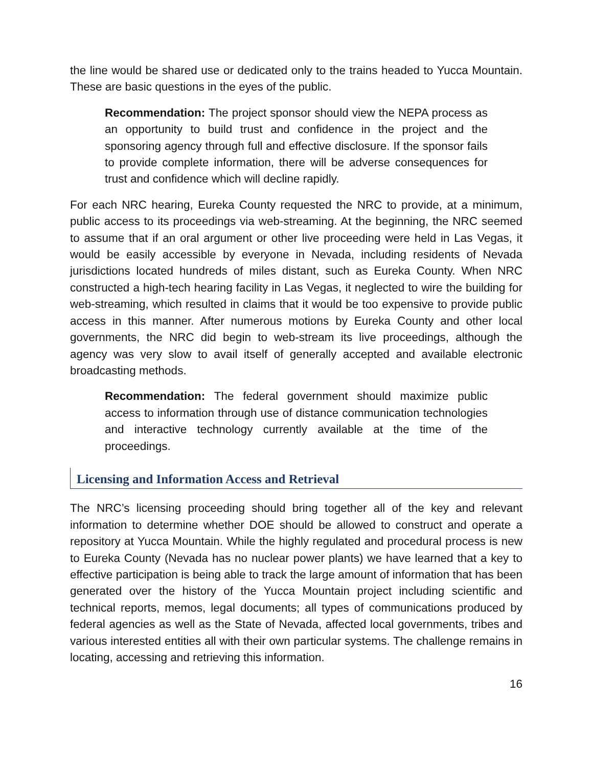the line would be shared use or dedicated only to the trains headed to Yucca Mountain. These are basic questions in the eyes of the public.
Recommendation: The project sponsor should view the NEPA process as an opportunity to build trust and confidence in the project and the sponsoring agency through full and effective disclosure. If the sponsor fails to provide complete information, there will be adverse consequences for trust and confidence which will decline rapidly.
For each NRC hearing, Eureka County requested the NRC to provide, at a minimum, public access to its proceedings via web-streaming. At the beginning, the NRC seemed to assume that if an oral argument or other live proceeding were held in Las Vegas, it would be easily accessible by everyone in Nevada, including residents of Nevada jurisdictions located hundreds of miles distant, such as Eureka County. When NRC constructed a high-tech hearing facility in Las Vegas, it neglected to wire the building for web-streaming, which resulted in claims that it would be too expensive to provide public access in this manner. After numerous motions by Eureka County and other local governments, the NRC did begin to web-stream its live proceedings, although the agency was very slow to avail itself of generally accepted and available electronic broadcasting methods.
Recommendation: The federal government should maximize public access to information through use of distance communication technologies and interactive technology currently available at the time of the proceedings.
Licensing and Information Access and Retrieval
The NRC’s licensing proceeding should bring together all of the key and relevant information to determine whether DOE should be allowed to construct and operate a repository at Yucca Mountain. While the highly regulated and procedural process is new to Eureka County (Nevada has no nuclear power plants) we have learned that a key to effective participation is being able to track the large amount of information that has been generated over the history of the Yucca Mountain project including scientific and technical reports, memos, legal documents; all types of communications produced by federal agencies as well as the State of Nevada, affected local governments, tribes and various interested entities all with their own particular systems. The challenge remains in locating, accessing and retrieving this information.
16